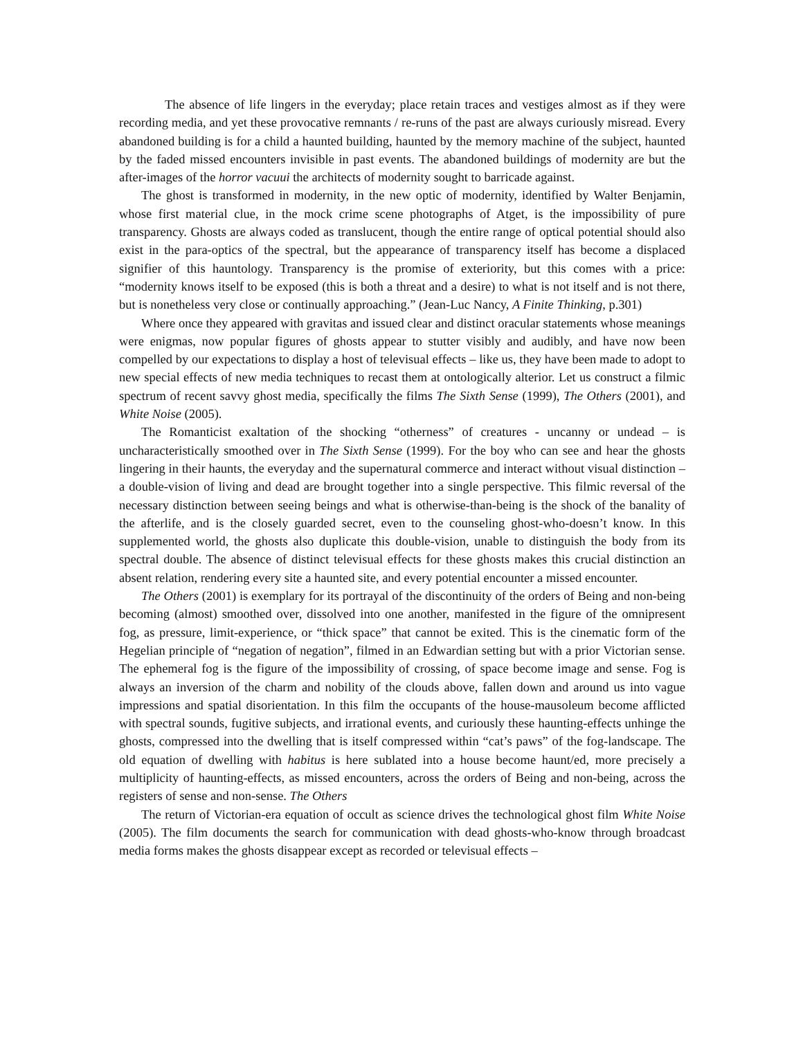The absence of life lingers in the everyday; place retain traces and vestiges almost as if they were recording media, and yet these provocative remnants / re-runs of the past are always curiously misread. Every abandoned building is for a child a haunted building, haunted by the memory machine of the subject, haunted by the faded missed encounters invisible in past events. The abandoned buildings of modernity are but the after-images of the horror vacuui the architects of modernity sought to barricade against.
The ghost is transformed in modernity, in the new optic of modernity, identified by Walter Benjamin, whose first material clue, in the mock crime scene photographs of Atget, is the impossibility of pure transparency. Ghosts are always coded as translucent, though the entire range of optical potential should also exist in the para-optics of the spectral, but the appearance of transparency itself has become a displaced signifier of this hauntology. Transparency is the promise of exteriority, but this comes with a price: “modernity knows itself to be exposed (this is both a threat and a desire) to what is not itself and is not there, but is nonetheless very close or continually approaching.” (Jean-Luc Nancy, A Finite Thinking, p.301)
Where once they appeared with gravitas and issued clear and distinct oracular statements whose meanings were enigmas, now popular figures of ghosts appear to stutter visibly and audibly, and have now been compelled by our expectations to display a host of televisual effects – like us, they have been made to adopt to new special effects of new media techniques to recast them at ontologically alterior. Let us construct a filmic spectrum of recent savvy ghost media, specifically the films The Sixth Sense (1999), The Others (2001), and White Noise (2005).
The Romanticist exaltation of the shocking “otherness” of creatures - uncanny or undead – is uncharacteristically smoothed over in The Sixth Sense (1999). For the boy who can see and hear the ghosts lingering in their haunts, the everyday and the supernatural commerce and interact without visual distinction – a double-vision of living and dead are brought together into a single perspective. This filmic reversal of the necessary distinction between seeing beings and what is otherwise-than-being is the shock of the banality of the afterlife, and is the closely guarded secret, even to the counseling ghost-who-doesn’t know. In this supplemented world, the ghosts also duplicate this double-vision, unable to distinguish the body from its spectral double. The absence of distinct televisual effects for these ghosts makes this crucial distinction an absent relation, rendering every site a haunted site, and every potential encounter a missed encounter.
The Others (2001) is exemplary for its portrayal of the discontinuity of the orders of Being and non-being becoming (almost) smoothed over, dissolved into one another, manifested in the figure of the omnipresent fog, as pressure, limit-experience, or “thick space” that cannot be exited. This is the cinematic form of the Hegelian principle of “negation of negation”, filmed in an Edwardian setting but with a prior Victorian sense. The ephemeral fog is the figure of the impossibility of crossing, of space become image and sense. Fog is always an inversion of the charm and nobility of the clouds above, fallen down and around us into vague impressions and spatial disorientation. In this film the occupants of the house-mausoleum become afflicted with spectral sounds, fugitive subjects, and irrational events, and curiously these haunting-effects unhinge the ghosts, compressed into the dwelling that is itself compressed within “cat’s paws” of the fog-landscape. The old equation of dwelling with habitus is here sublated into a house become haunt/ed, more precisely a multiplicity of haunting-effects, as missed encounters, across the orders of Being and non-being, across the registers of sense and non-sense. The Others
The return of Victorian-era equation of occult as science drives the technological ghost film White Noise (2005). The film documents the search for communication with dead ghosts-who-know through broadcast media forms makes the ghosts disappear except as recorded or televisual effects –